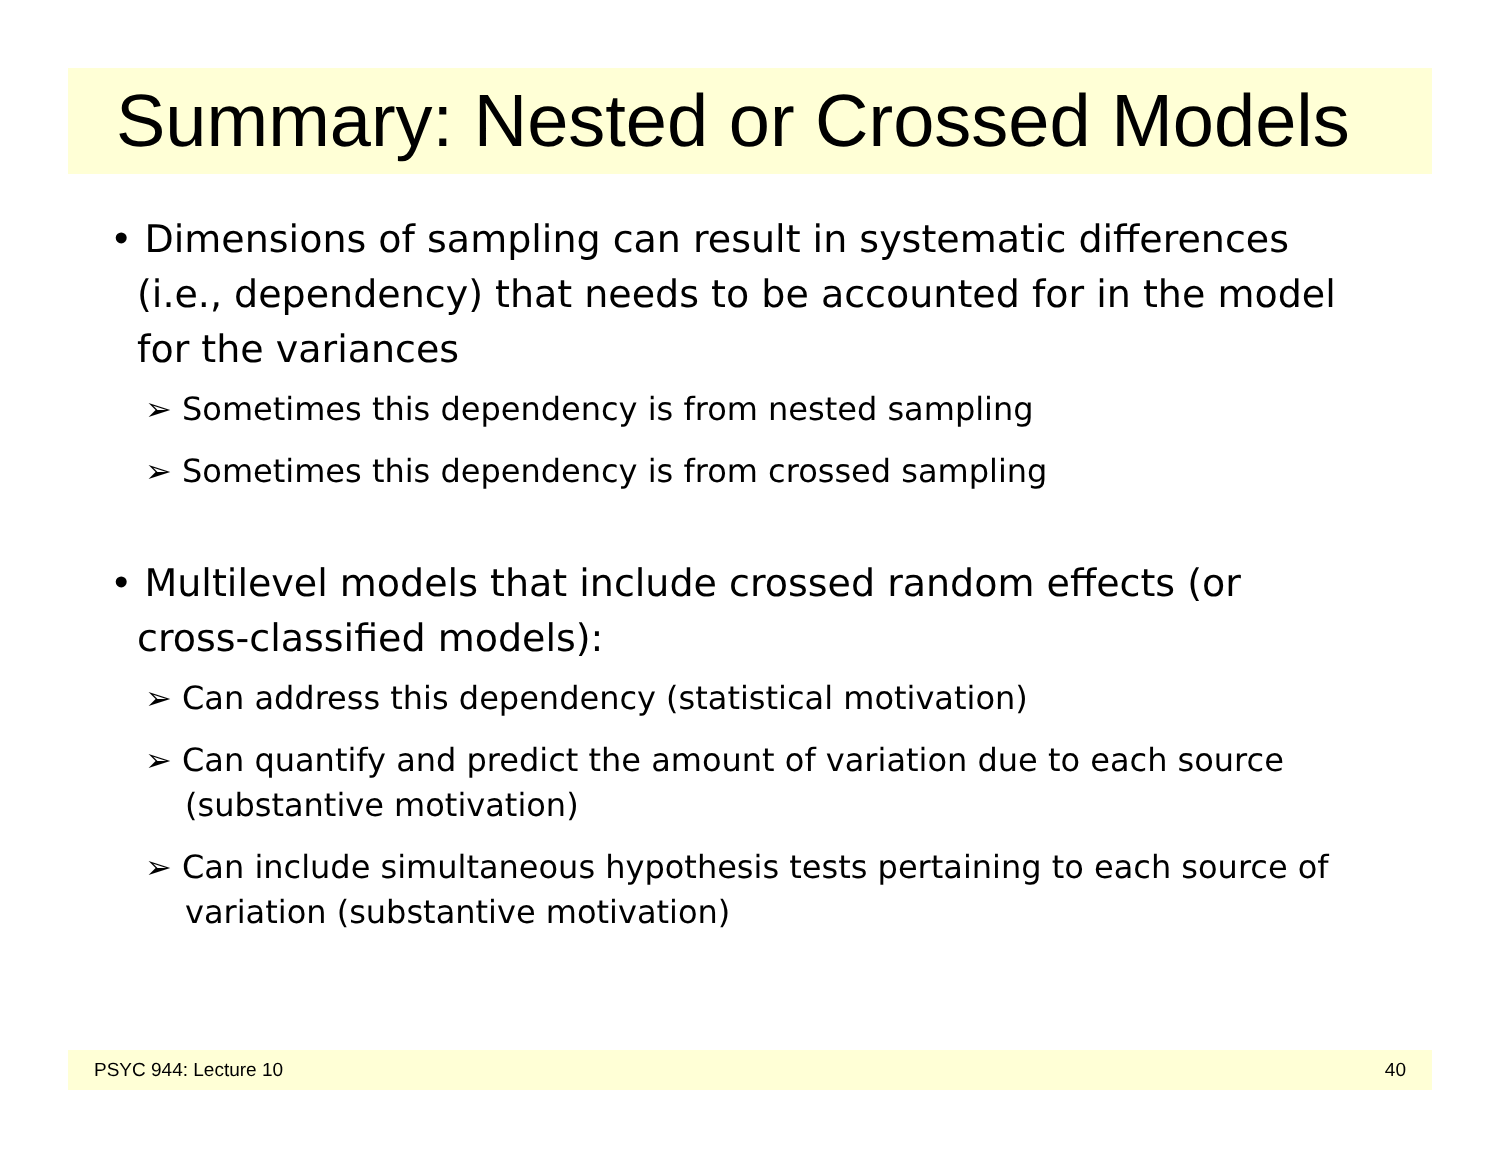Summary: Nested or Crossed Models
• Dimensions of sampling can result in systematic differences (i.e., dependency) that needs to be accounted for in the model for the variances
➢ Sometimes this dependency is from nested sampling
➢ Sometimes this dependency is from crossed sampling
• Multilevel models that include crossed random effects (or cross-classified models):
➢ Can address this dependency (statistical motivation)
➢ Can quantify and predict the amount of variation due to each source (substantive motivation)
➢ Can include simultaneous hypothesis tests pertaining to each source of variation (substantive motivation)
PSYC 944: Lecture 10 40